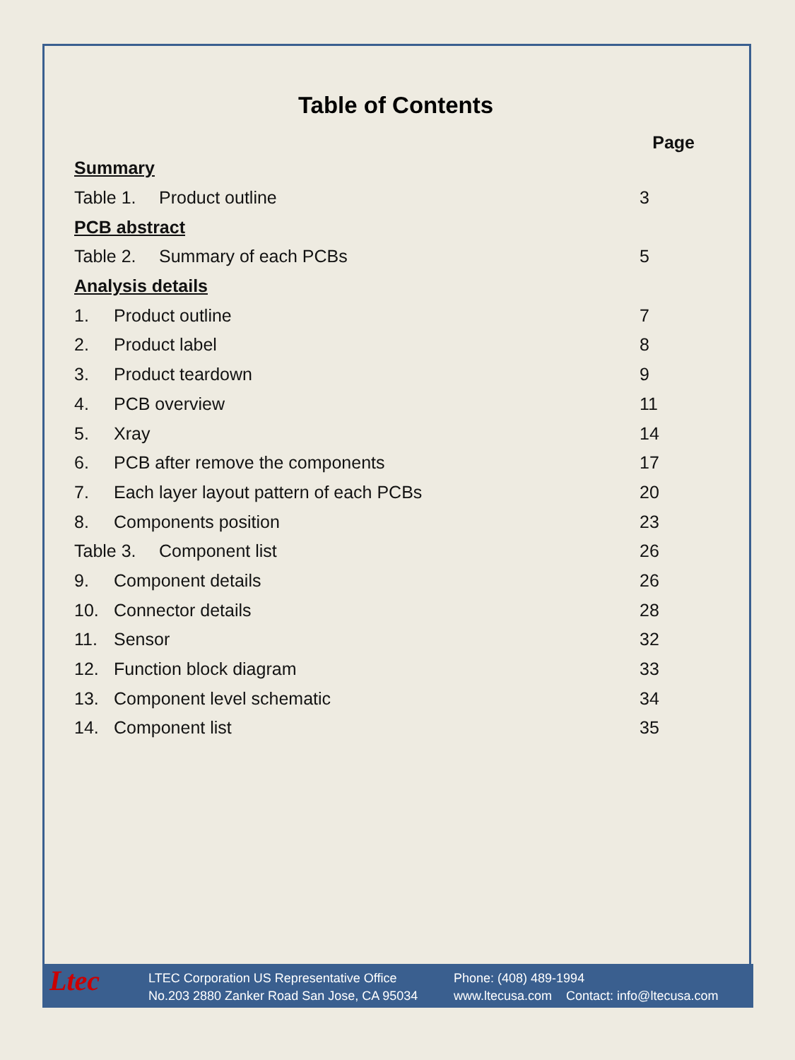Table of Contents
| Page | |
| --- | --- |
| Summary | |
| Table 1. Product outline | 3 |
| PCB abstract | |
| Table 2. Summary of each PCBs | 5 |
| Analysis details | |
| 1. Product outline | 7 |
| 2. Product label | 8 |
| 3. Product teardown | 9 |
| 4. PCB overview | 11 |
| 5. Xray | 14 |
| 6. PCB after remove the components | 17 |
| 7. Each layer layout pattern of each PCBs | 20 |
| 8. Components position | 23 |
| Table 3. Component list | 26 |
| 9. Component details | 26 |
| 10. Connector details | 28 |
| 11. Sensor | 32 |
| 12. Function block diagram | 33 |
| 13. Component level schematic | 34 |
| 14. Component list | 35 |
Ltec
LTEC Corporation US Representative Office
No.203 2880 Zanker Road San Jose, CA 95034
Phone: (408) 489-1994
www.ltecusa.com Contact: info@ltecusa.com